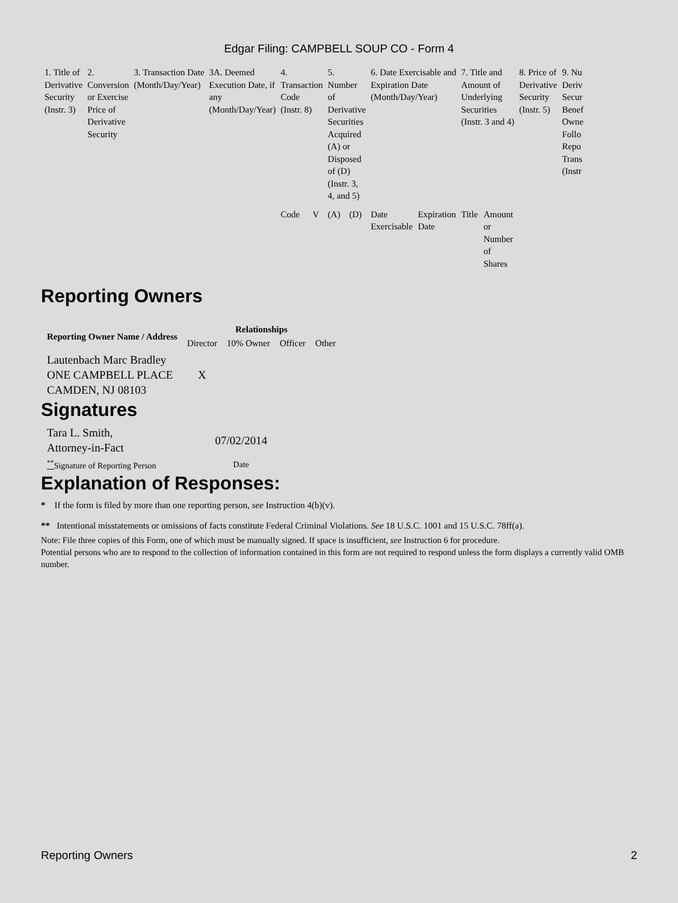Edgar Filing: CAMPBELL SOUP CO - Form 4
| 1. Title of Derivative Security (Instr. 3) | 2. Conversion or Exercise Price of Derivative Security | 3. Transaction Date (Month/Day/Year) | 3A. Deemed Execution Date, if any (Month/Day/Year) | 4. Transaction Code (Instr. 8) | | 5. Number of Derivative Securities Acquired (A) or Disposed of (D) (Instr. 3, 4, and 5) | | 6. Date Exercisable and Expiration Date (Month/Day/Year) | | 7. Title and Amount of Underlying Securities (Instr. 3 and 4) | | 8. Price of Derivative Security (Instr. 5) | 9. Nu Deriv Secur Benef Owne Follo Repo Trans (Instr |
| | | | | Code | V | (A) | (D) | Date Exercisable | Expiration Date | Title | Amount or Number of Shares | | |
Reporting Owners
| Reporting Owner Name / Address | Relationships | | | |
| --- | --- | --- | --- | --- |
| | Director | 10% Owner | Officer | Other |
| Lautenbach Marc Bradley ONE CAMPBELL PLACE CAMDEN, NJ 08103 | X | | | |
Signatures
| Tara L. Smith, Attorney-in-Fact | 07/02/2014 |
| <sup>**</sup> Signature of Reporting Person | Date |
Explanation of Responses:
* If the form is filed by more than one reporting person, see Instruction 4(b)(v).
** Intentional misstatements or omissions of facts constitute Federal Criminal Violations. See 18 U.S.C. 1001 and 15 U.S.C. 78ff(a).
Note: File three copies of this Form, one of which must be manually signed. If space is insufficient, see Instruction 6 for procedure.
Potential persons who are to respond to the collection of information contained in this form are not required to respond unless the form displays a currently valid OMB number.
Reporting Owners 2